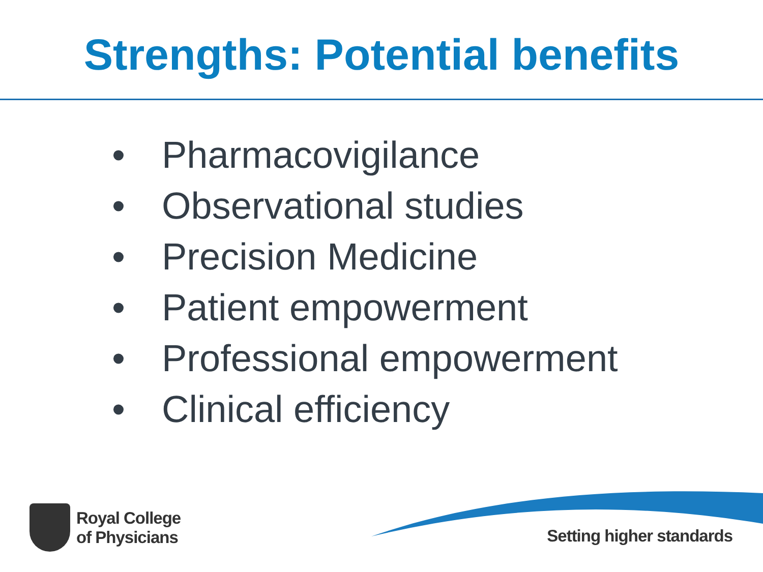Strengths: Potential benefits
• Pharmacovigilance
• Observational studies
• Precision Medicine
• Patient empowerment
• Professional empowerment
• Clinical efficiency
Royal College
of Physicians
Setting higher standards